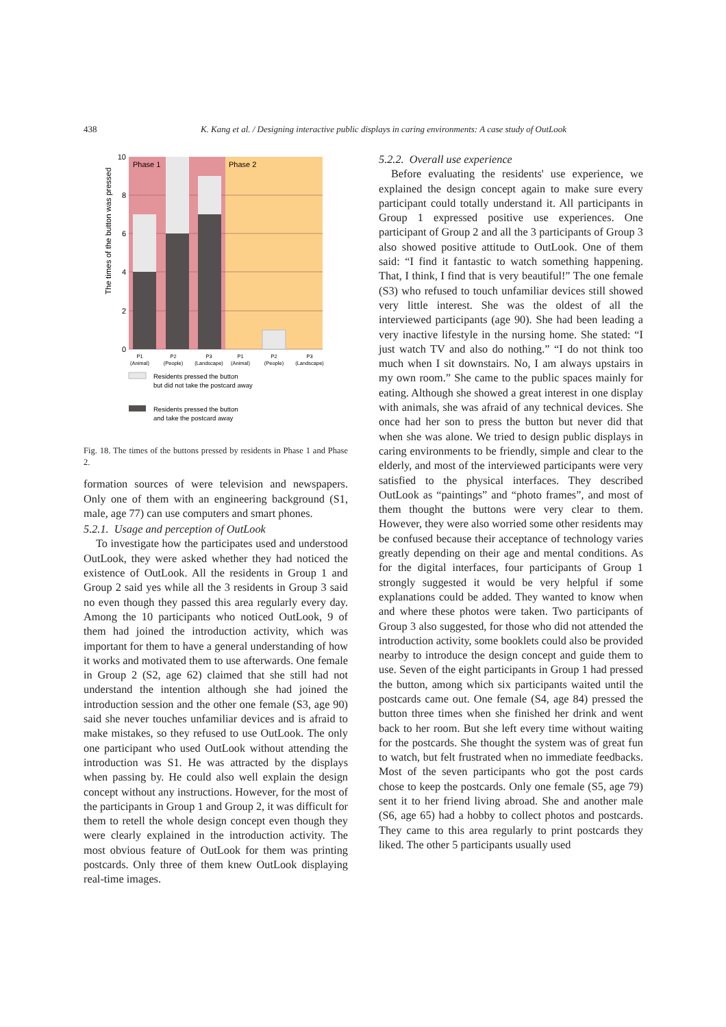438
K. Kang et al. / Designing interactive public displays in caring environments: A case study of OutLook
Phase 1
Phase 2
10
8
6
4
2
0
The times of the button was pressed
P1
(Animal)
P2
(People)
P3
(Landscape)
P1
(Animal)
P2
(People)
P3
(Landscape)
Residents pressed the button
but did not take the postcard away
Residents pressed the button
and take the postcard away
Fig. 18. The times of the buttons pressed by residents in Phase 1 and Phase 2.
formation sources of were television and newspapers. Only one of them with an engineering background (S1, male, age 77) can use computers and smart phones.
5.2.1. Usage and perception of OutLook
To investigate how the participates used and understood OutLook, they were asked whether they had noticed the existence of OutLook. All the residents in Group 1 and Group 2 said yes while all the 3 residents in Group 3 said no even though they passed this area regularly every day. Among the 10 participants who noticed OutLook, 9 of them had joined the introduction activity, which was important for them to have a general understanding of how it works and motivated them to use afterwards. One female in Group 2 (S2, age 62) claimed that she still had not understand the intention although she had joined the introduction session and the other one female (S3, age 90) said she never touches unfamiliar devices and is afraid to make mistakes, so they refused to use OutLook. The only one participant who used OutLook without attending the introduction was S1. He was attracted by the displays when passing by. He could also well explain the design concept without any instructions. However, for the most of the participants in Group 1 and Group 2, it was difficult for them to retell the whole design concept even though they were clearly explained in the introduction activity. The most obvious feature of OutLook for them was printing postcards. Only three of them knew OutLook displaying real-time images.
5.2.2. Overall use experience
Before evaluating the residents' use experience, we explained the design concept again to make sure every participant could totally understand it. All participants in Group 1 expressed positive use experiences. One participant of Group 2 and all the 3 participants of Group 3 also showed positive attitude to OutLook. One of them said: “I find it fantastic to watch something happening. That, I think, I find that is very beautiful!” The one female (S3) who refused to touch unfamiliar devices still showed very little interest. She was the oldest of all the interviewed participants (age 90). She had been leading a very inactive lifestyle in the nursing home. She stated: “I just watch TV and also do nothing.” “I do not think too much when I sit downstairs. No, I am always upstairs in my own room.” She came to the public spaces mainly for eating. Although she showed a great interest in one display with animals, she was afraid of any technical devices. She once had her son to press the button but never did that when she was alone. We tried to design public displays in caring environments to be friendly, simple and clear to the elderly, and most of the interviewed participants were very satisfied to the physical interfaces. They described OutLook as “paintings” and “photo frames”, and most of them thought the buttons were very clear to them. However, they were also worried some other residents may be confused because their acceptance of technology varies greatly depending on their age and mental conditions. As for the digital interfaces, four participants of Group 1 strongly suggested it would be very helpful if some explanations could be added. They wanted to know when and where these photos were taken. Two participants of Group 3 also suggested, for those who did not attended the introduction activity, some booklets could also be provided nearby to introduce the design concept and guide them to use. Seven of the eight participants in Group 1 had pressed the button, among which six participants waited until the postcards came out. One female (S4, age 84) pressed the button three times when she finished her drink and went back to her room. But she left every time without waiting for the postcards. She thought the system was of great fun to watch, but felt frustrated when no immediate feedbacks. Most of the seven participants who got the post cards chose to keep the postcards. Only one female (S5, age 79) sent it to her friend living abroad. She and another male (S6, age 65) had a hobby to collect photos and postcards. They came to this area regularly to print postcards they liked. The other 5 participants usually used